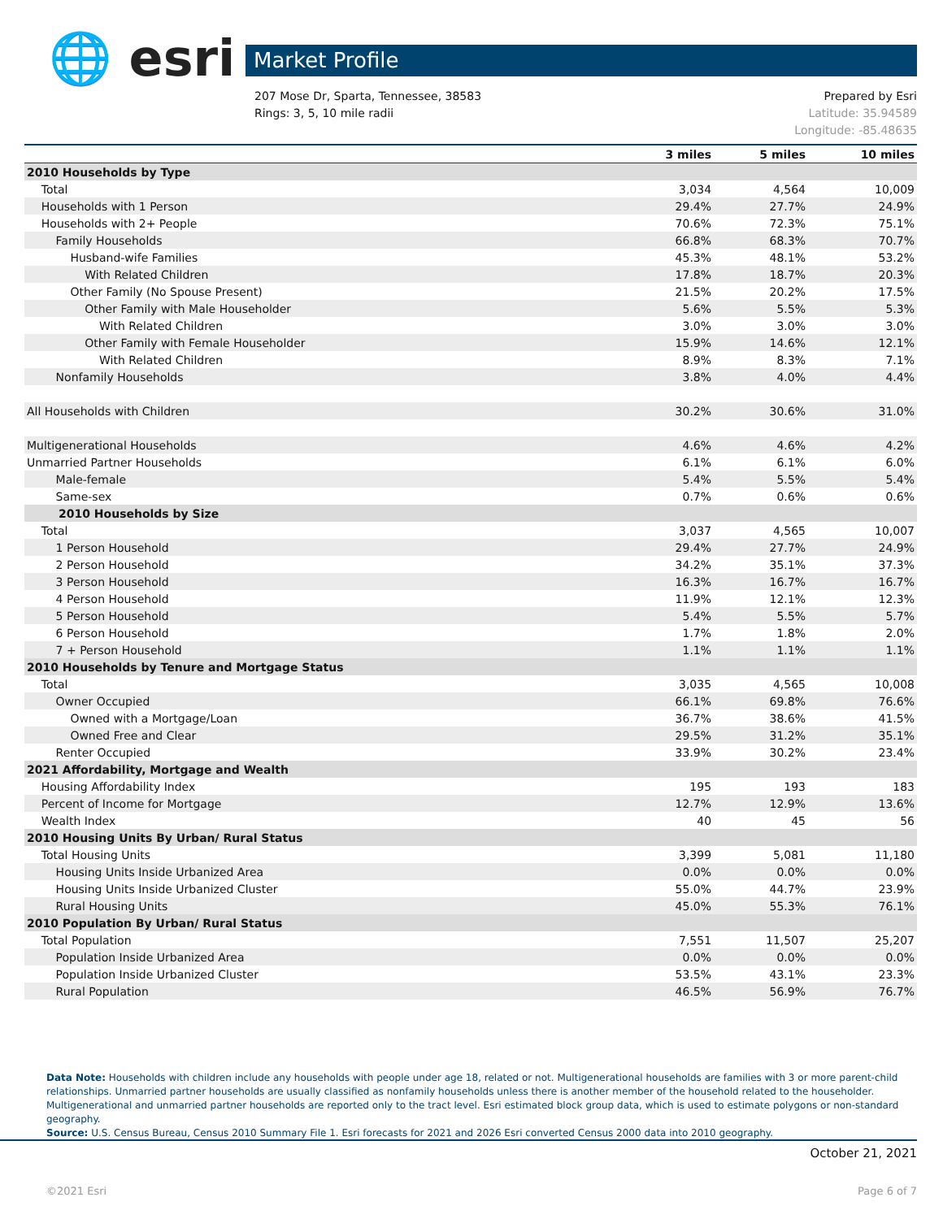🌐 esri Market Profile
Prepared by Esri
Latitude: 35.94589
Longitude: -85.48635 207 Mose Dr, Sparta, Tennessee, 38583
Rings: 3, 5, 10 mile radii
| | 3 miles | 5 miles | 10 miles |
| --- | --- | --- | --- |
| 2010 Households by Type | | | |
| Total | 3,034 | 4,564 | 10,009 |
| Households with 1 Person | 29.4% | 27.7% | 24.9% |
| Households with 2+ People | 70.6% | 72.3% | 75.1% |
| Family Households | 66.8% | 68.3% | 70.7% |
| Husband-wife Families | 45.3% | 48.1% | 53.2% |
| With Related Children | 17.8% | 18.7% | 20.3% |
| Other Family (No Spouse Present) | 21.5% | 20.2% | 17.5% |
| Other Family with Male Householder | 5.6% | 5.5% | 5.3% |
| With Related Children | 3.0% | 3.0% | 3.0% |
| Other Family with Female Householder | 15.9% | 14.6% | 12.1% |
| With Related Children | 8.9% | 8.3% | 7.1% |
| Nonfamily Households | 3.8% | 4.0% | 4.4% |
| All Households with Children | 30.2% | 30.6% | 31.0% |
| Multigenerational Households | 4.6% | 4.6% | 4.2% |
| Unmarried Partner Households | 6.1% | 6.1% | 6.0% |
| Male-female | 5.4% | 5.5% | 5.4% |
| Same-sex | 0.7% | 0.6% | 0.6% |
| 2010 Households by Size | | | |
| Total | 3,037 | 4,565 | 10,007 |
| 1 Person Household | 29.4% | 27.7% | 24.9% |
| 2 Person Household | 34.2% | 35.1% | 37.3% |
| 3 Person Household | 16.3% | 16.7% | 16.7% |
| 4 Person Household | 11.9% | 12.1% | 12.3% |
| 5 Person Household | 5.4% | 5.5% | 5.7% |
| 6 Person Household | 1.7% | 1.8% | 2.0% |
| 7 + Person Household | 1.1% | 1.1% | 1.1% |
| 2010 Households by Tenure and Mortgage Status | | | |
| Total | 3,035 | 4,565 | 10,008 |
| Owner Occupied | 66.1% | 69.8% | 76.6% |
| Owned with a Mortgage/Loan | 36.7% | 38.6% | 41.5% |
| Owned Free and Clear | 29.5% | 31.2% | 35.1% |
| Renter Occupied | 33.9% | 30.2% | 23.4% |
| 2021 Affordability, Mortgage and Wealth | | | |
| Housing Affordability Index | 195 | 193 | 183 |
| Percent of Income for Mortgage | 12.7% | 12.9% | 13.6% |
| Wealth Index | 40 | 45 | 56 |
| 2010 Housing Units By Urban/ Rural Status | | | |
| Total Housing Units | 3,399 | 5,081 | 11,180 |
| Housing Units Inside Urbanized Area | 0.0% | 0.0% | 0.0% |
| Housing Units Inside Urbanized Cluster | 55.0% | 44.7% | 23.9% |
| Rural Housing Units | 45.0% | 55.3% | 76.1% |
| 2010 Population By Urban/ Rural Status | | | |
| Total Population | 7,551 | 11,507 | 25,207 |
| Population Inside Urbanized Area | 0.0% | 0.0% | 0.0% |
| Population Inside Urbanized Cluster | 53.5% | 43.1% | 23.3% |
| Rural Population | 46.5% | 56.9% | 76.7% |
Data Note: Households with children include any households with people under age 18, related or not. Multigenerational households are families with 3 or more parent-child relationships. Unmarried partner households are usually classified as nonfamily households unless there is another member of the household related to the householder. Multigenerational and unmarried partner households are reported only to the tract level. Esri estimated block group data, which is used to estimate polygons or non-standard geography.
Source: U.S. Census Bureau, Census 2010 Summary File 1. Esri forecasts for 2021 and 2026 Esri converted Census 2000 data into 2010 geography.
October 21, 2021
©2021 Esri Page 6 of 7